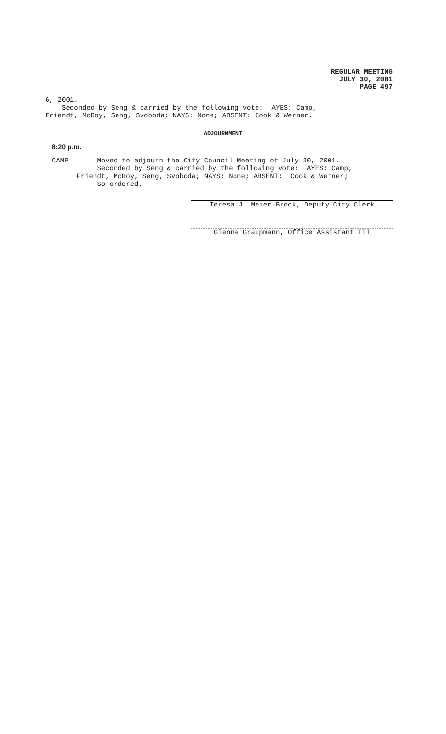REGULAR MEETING
JULY 30, 2001
PAGE 497
6, 2001. Seconded by Seng & carried by the following vote: AYES: Camp, Friendt, McRoy, Seng, Svoboda; NAYS: None; ABSENT: Cook & Werner.
ADJOURNMENT
8:20 p.m.
CAMP Moved to adjourn the City Council Meeting of July 30, 2001. Seconded by Seng & carried by the following vote: AYES: Camp, Friendt, McRoy, Seng, Svoboda; NAYS: None; ABSENT: Cook & Werner; So ordered.
Teresa J. Meier-Brock, Deputy City Clerk
Glenna Graupmann, Office Assistant III